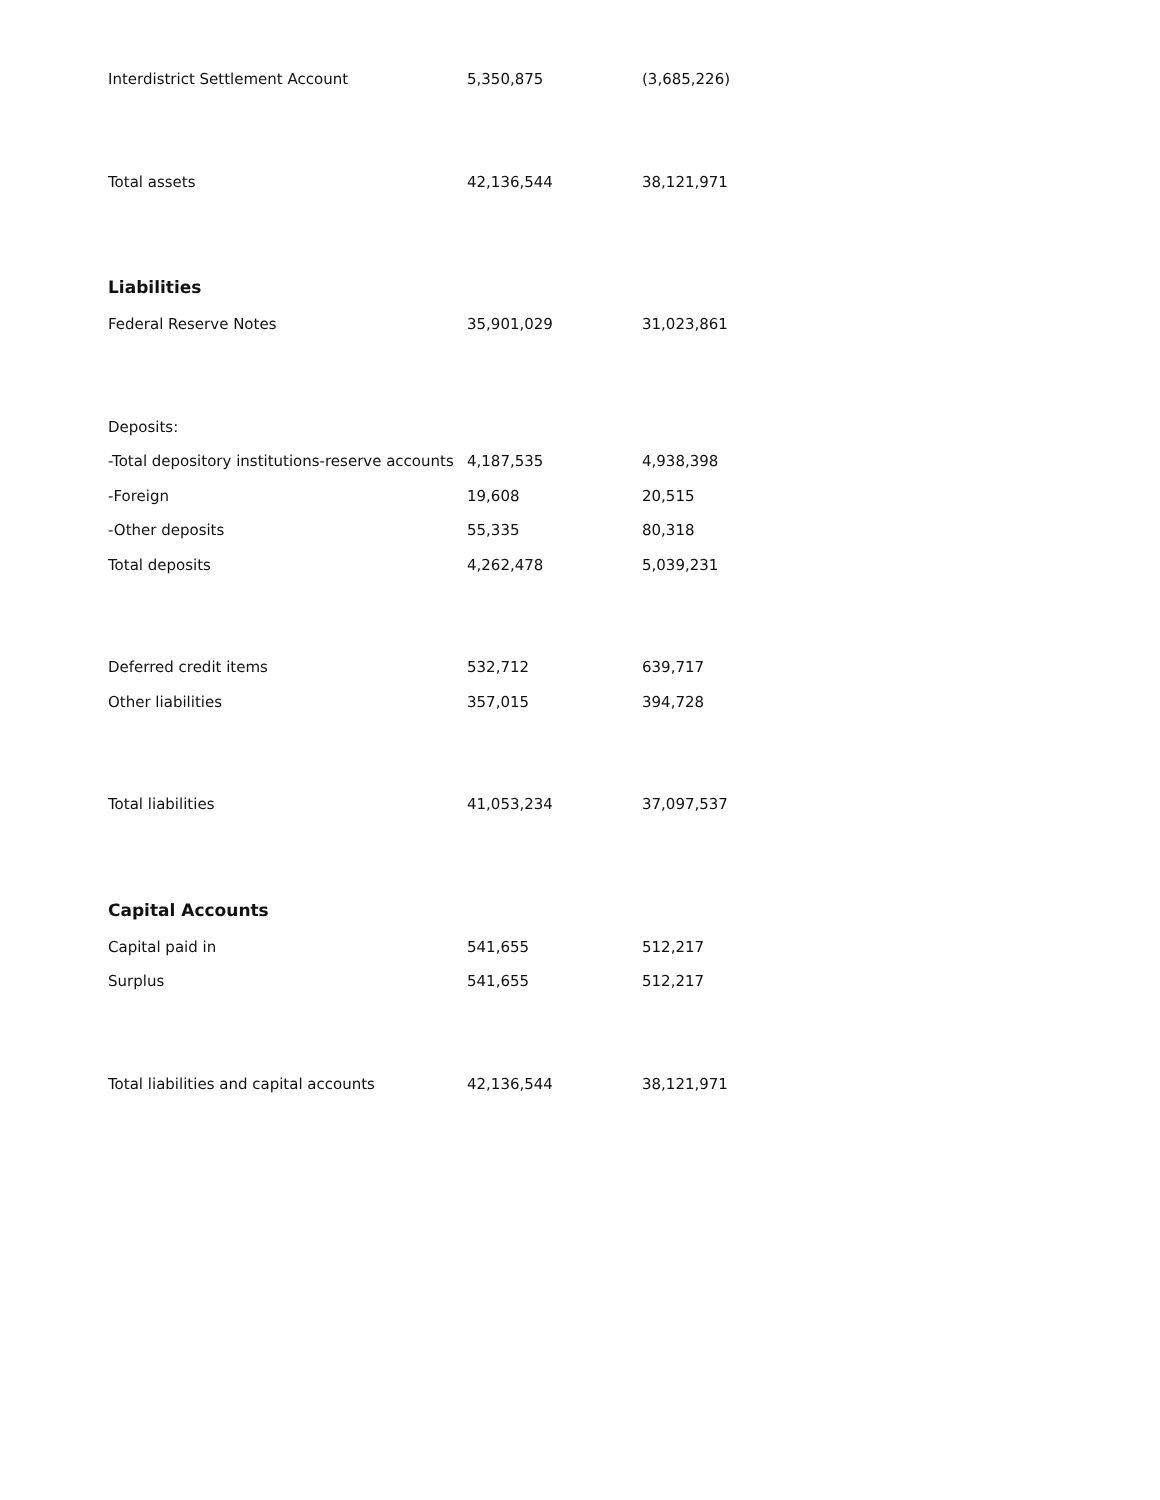| Interdistrict Settlement Account | 5,350,875 | (3,685,226) |
| Total assets | 42,136,544 | 38,121,971 |
| Liabilities | | |
| Federal Reserve Notes | 35,901,029 | 31,023,861 |
| Deposits: | | |
| -Total depository institutions-reserve accounts | 4,187,535 | 4,938,398 |
| -Foreign | 19,608 | 20,515 |
| -Other deposits | 55,335 | 80,318 |
| Total deposits | 4,262,478 | 5,039,231 |
| Deferred credit items | 532,712 | 639,717 |
| Other liabilities | 357,015 | 394,728 |
| Total liabilities | 41,053,234 | 37,097,537 |
| Capital Accounts | | |
| Capital paid in | 541,655 | 512,217 |
| Surplus | 541,655 | 512,217 |
| Total liabilities and capital accounts | 42,136,544 | 38,121,971 |